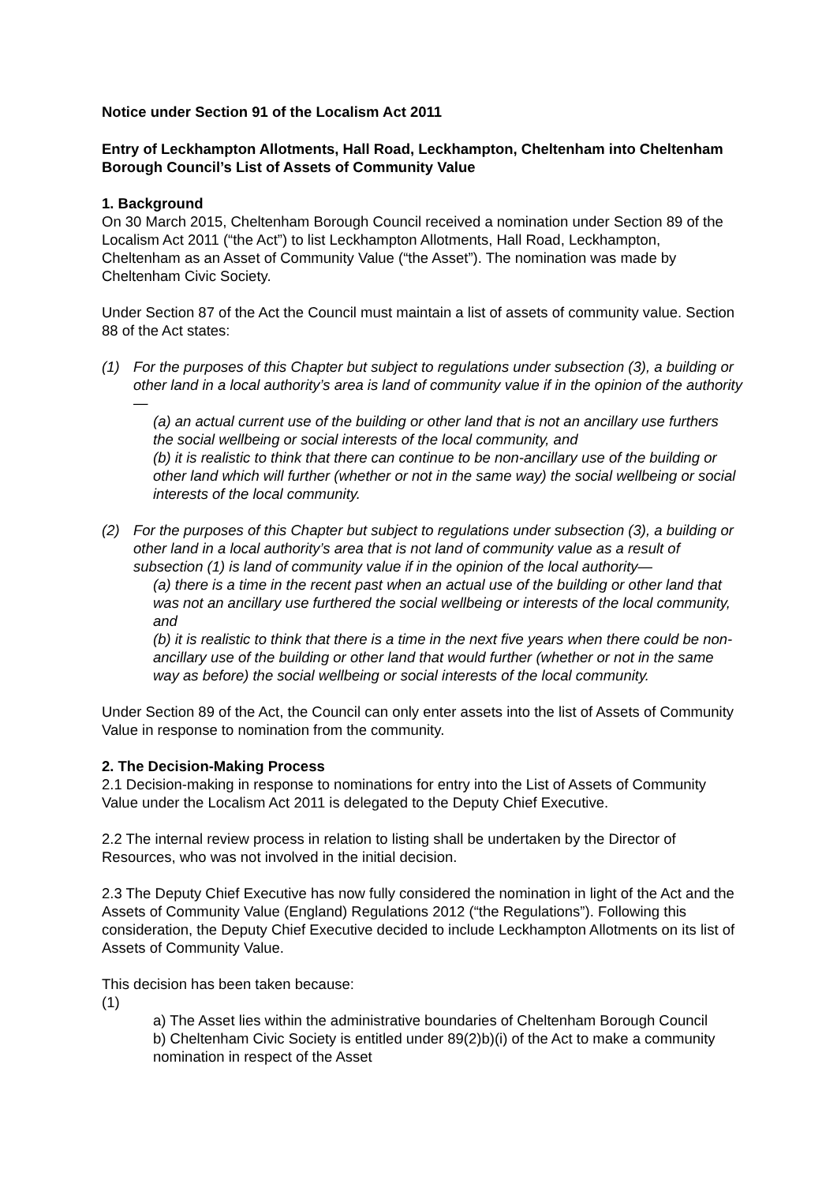Notice under Section 91 of the Localism Act 2011
Entry of Leckhampton Allotments, Hall Road, Leckhampton, Cheltenham into Cheltenham Borough Council’s List of Assets of Community Value
1. Background
On 30 March 2015, Cheltenham Borough Council received a nomination under Section 89 of the Localism Act 2011 (“the Act”) to list Leckhampton Allotments, Hall Road, Leckhampton, Cheltenham as an Asset of Community Value (“the Asset”). The nomination was made by Cheltenham Civic Society.
Under Section 87 of the Act the Council must maintain a list of assets of community value. Section 88 of the Act states:
(1) For the purposes of this Chapter but subject to regulations under subsection (3), a building or other land in a local authority’s area is land of community value if in the opinion of the authority—
(a) an actual current use of the building or other land that is not an ancillary use furthers the social wellbeing or social interests of the local community, and
(b) it is realistic to think that there can continue to be non-ancillary use of the building or other land which will further (whether or not in the same way) the social wellbeing or social interests of the local community.
(2) For the purposes of this Chapter but subject to regulations under subsection (3), a building or other land in a local authority’s area that is not land of community value as a result of subsection (1) is land of community value if in the opinion of the local authority—
(a) there is a time in the recent past when an actual use of the building or other land that was not an ancillary use furthered the social wellbeing or interests of the local community, and
(b) it is realistic to think that there is a time in the next five years when there could be non-ancillary use of the building or other land that would further (whether or not in the same way as before) the social wellbeing or social interests of the local community.
Under Section 89 of the Act, the Council can only enter assets into the list of Assets of Community Value in response to nomination from the community.
2. The Decision-Making Process
2.1 Decision-making in response to nominations for entry into the List of Assets of Community Value under the Localism Act 2011 is delegated to the Deputy Chief Executive.
2.2 The internal review process in relation to listing shall be undertaken by the Director of Resources, who was not involved in the initial decision.
2.3 The Deputy Chief Executive has now fully considered the nomination in light of the Act and the Assets of Community Value (England) Regulations 2012 (“the Regulations”). Following this consideration, the Deputy Chief Executive decided to include Leckhampton Allotments on its list of Assets of Community Value.
This decision has been taken because:
(1)
a) The Asset lies within the administrative boundaries of Cheltenham Borough Council
b) Cheltenham Civic Society is entitled under 89(2)b)(i) of the Act to make a community nomination in respect of the Asset